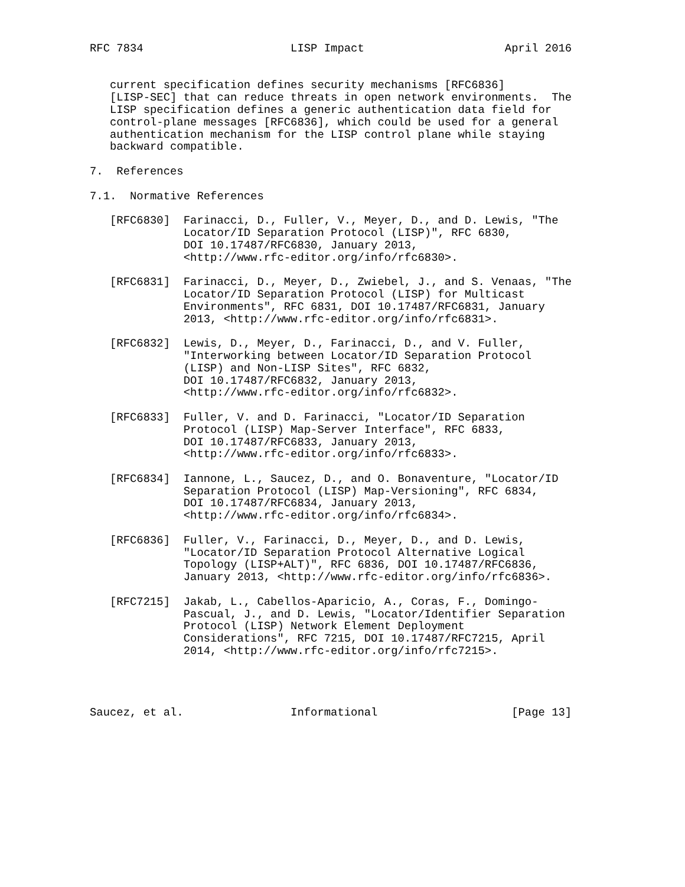RFC 7834                      LISP Impact                     April 2016


   current specification defines security mechanisms [RFC6836]
   [LISP-SEC] that can reduce threats in open network environments.  The
   LISP specification defines a generic authentication data field for
   control-plane messages [RFC6836], which could be used for a general
   authentication mechanism for the LISP control plane while staying
   backward compatible.

7.  References

7.1.  Normative References

   [RFC6830]  Farinacci, D., Fuller, V., Meyer, D., and D. Lewis, "The
              Locator/ID Separation Protocol (LISP)", RFC 6830,
              DOI 10.17487/RFC6830, January 2013,
              <http://www.rfc-editor.org/info/rfc6830>.

   [RFC6831]  Farinacci, D., Meyer, D., Zwiebel, J., and S. Venaas, "The
              Locator/ID Separation Protocol (LISP) for Multicast
              Environments", RFC 6831, DOI 10.17487/RFC6831, January
              2013, <http://www.rfc-editor.org/info/rfc6831>.

   [RFC6832]  Lewis, D., Meyer, D., Farinacci, D., and V. Fuller,
              "Interworking between Locator/ID Separation Protocol
              (LISP) and Non-LISP Sites", RFC 6832,
              DOI 10.17487/RFC6832, January 2013,
              <http://www.rfc-editor.org/info/rfc6832>.

   [RFC6833]  Fuller, V. and D. Farinacci, "Locator/ID Separation
              Protocol (LISP) Map-Server Interface", RFC 6833,
              DOI 10.17487/RFC6833, January 2013,
              <http://www.rfc-editor.org/info/rfc6833>.

   [RFC6834]  Iannone, L., Saucez, D., and O. Bonaventure, "Locator/ID
              Separation Protocol (LISP) Map-Versioning", RFC 6834,
              DOI 10.17487/RFC6834, January 2013,
              <http://www.rfc-editor.org/info/rfc6834>.

   [RFC6836]  Fuller, V., Farinacci, D., Meyer, D., and D. Lewis,
              "Locator/ID Separation Protocol Alternative Logical
              Topology (LISP+ALT)", RFC 6836, DOI 10.17487/RFC6836,
              January 2013, <http://www.rfc-editor.org/info/rfc6836>.

   [RFC7215]  Jakab, L., Cabellos-Aparicio, A., Coras, F., Domingo-
              Pascual, J., and D. Lewis, "Locator/Identifier Separation
              Protocol (LISP) Network Element Deployment
              Considerations", RFC 7215, DOI 10.17487/RFC7215, April
              2014, <http://www.rfc-editor.org/info/rfc7215>.




Saucez, et al.                Informational                    [Page 13]